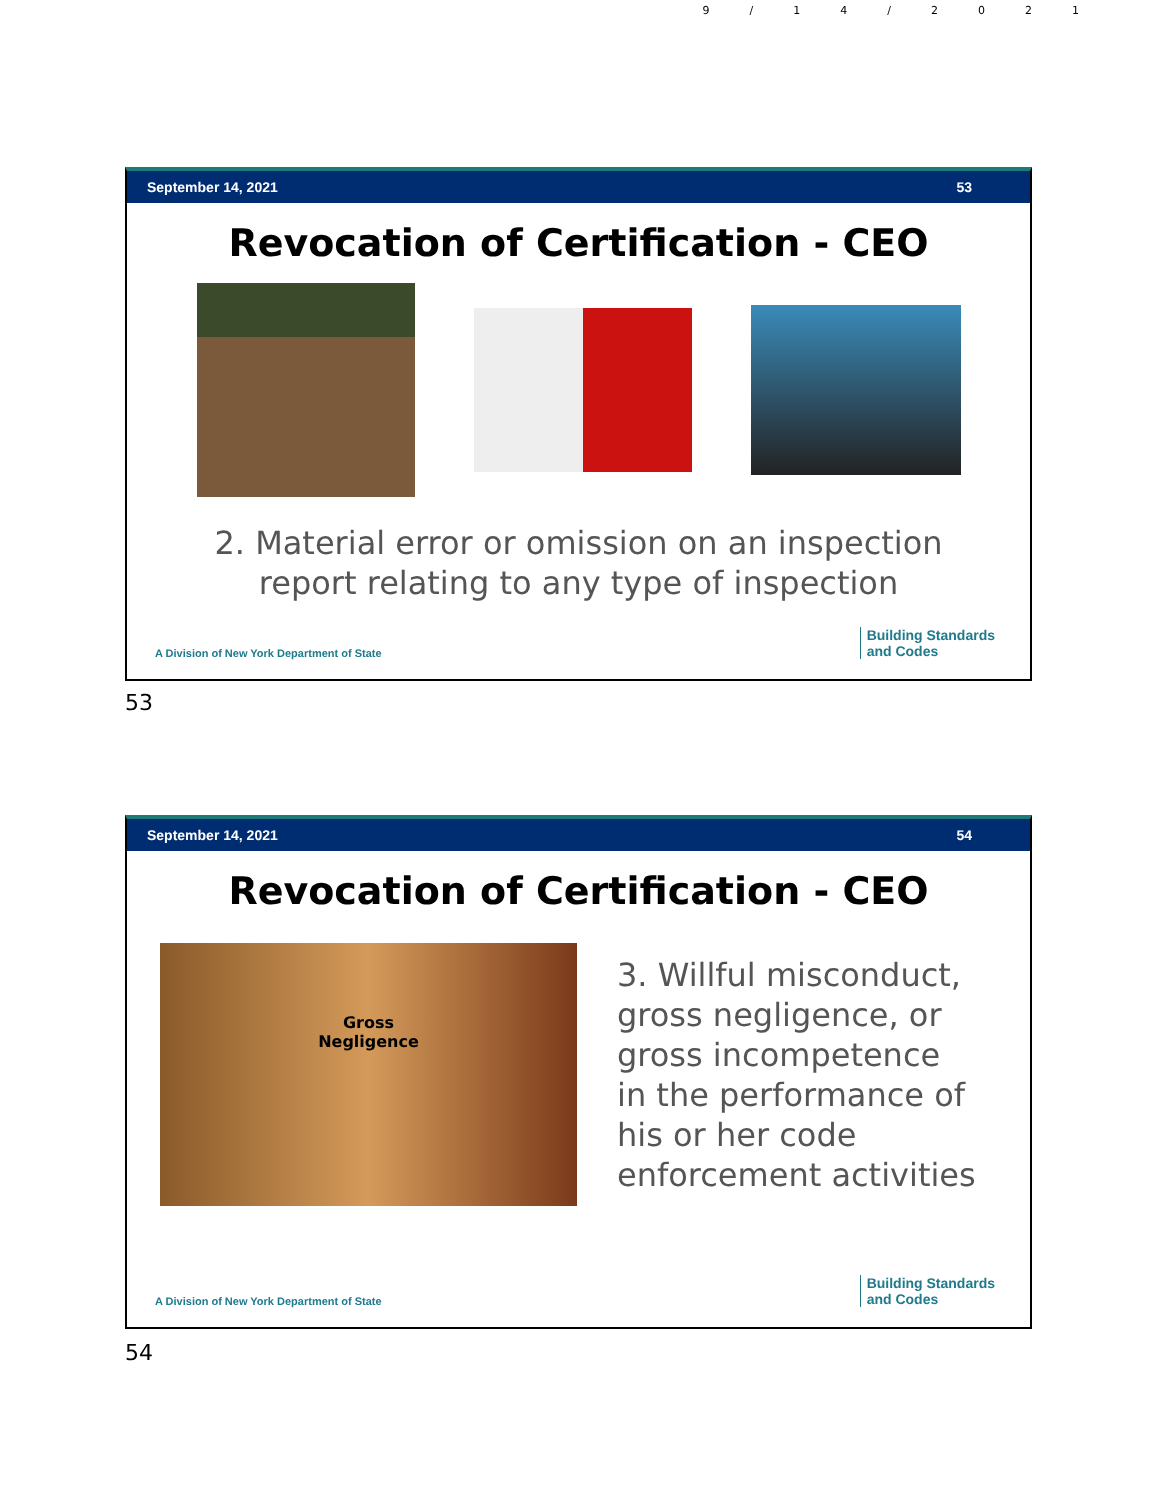9/14/2021
September 14, 2021 53
Revocation of Certification - CEO
2. Material error or omission on an inspection
report relating to any type of inspection
A Division of New York Department of State Building Standards
and Codes
53
September 14, 2021 54
Revocation of Certification - CEO
Gross
Negligence
3. Willful misconduct,
gross negligence, or
gross incompetence
in the performance of
his or her code
enforcement activities
A Division of New York Department of State Building Standards
and Codes
54